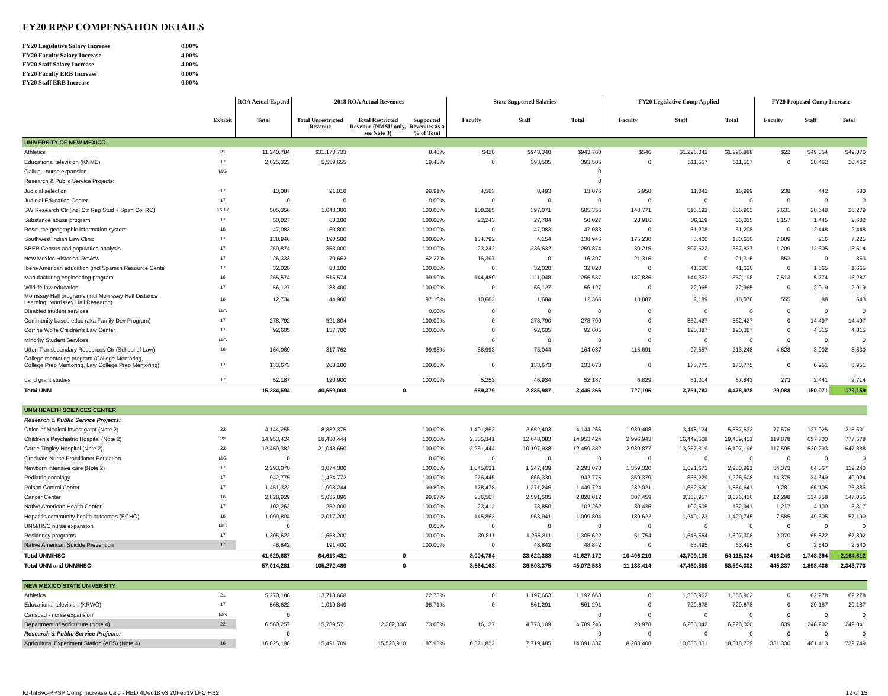FY20 RPSP COMPENSATION DETAILS
| FY20 Legislative Salary Increase | 0.00% |
| FY20 Faculty Salary Increase | 4.00% |
| FY20 Staff Salary Increase | 4.00% |
| FY20 Faculty ERB Increase | 0.00% |
| FY20 Staff ERB Increase | 0.00% |
| | | ROA Actual Expend | 2018 ROA Actual Revenues | | | State Supported Salaries | | | FY20 Legislative Comp Applied | | | FY20 Proposed Comp Increase | | |
| --- | --- | --- | --- | --- | --- | --- | --- | --- | --- | --- | --- | --- | --- | --- |
| | Exhibit | Total | Total Unrestricted Revenue | Total Restricted Revenue (NMSU only, see Note 3) | Supported Revenues as a % of Total | Faculty | Staff | Total | Faculty | Staff | Total | Faculty | Staff | Total |
| UNIVERSITY OF NEW MEXICO | | | | | | | | | | | | | | |
| Athletics | 21 | 11,240,784 | $31,173,733 | | 8.40% | $420 | $943,340 | $943,760 | $546 | $1,226,342 | $1,226,888 | $22 | $49,054 | $49,076 |
| Educational television (KNME) | 17 | 2,025,323 | 5,559,655 | | 19.43% | 0 | 393,505 | 393,505 | 0 | 511,557 | 511,557 | 0 | 20,462 | 20,462 |
| Gallup - nurse expansion | I&G | | | | | | | 0 | | | | | | |
| Research & Public Service Projects: | | | | | | | | 0 | | | | | | |
| Judicial selection | 17 | 13,087 | 21,018 | | 99.91% | 4,583 | 8,493 | 13,076 | 5,958 | 11,041 | 16,999 | 238 | 442 | 680 |
| Judicial Education Center | 17 | 0 | 0 | | 0.00% | 0 | 0 | 0 | 0 | 0 | 0 | 0 | 0 | 0 |
| SW Research Ctr (incl Ctr Reg Stud + Span Col RC) | 16,17 | 505,356 | 1,043,300 | | 100.00% | 108,285 | 397,071 | 505,356 | 140,771 | 516,192 | 656,963 | 5,631 | 20,648 | 26,279 |
| Substance abuse program | 17 | 50,027 | 68,100 | | 100.00% | 22,243 | 27,784 | 50,027 | 28,916 | 36,119 | 65,035 | 1,157 | 1,445 | 2,602 |
| Resource geographic information system | 16 | 47,083 | 60,800 | | 100.00% | 0 | 47,083 | 47,083 | 0 | 61,208 | 61,208 | 0 | 2,448 | 2,448 |
| Southwest Indian Law Clinic | 17 | 138,946 | 190,500 | | 100.00% | 134,792 | 4,154 | 138,946 | 175,230 | 5,400 | 180,630 | 7,009 | 216 | 7,225 |
| BBER Census and population analysis | 17 | 259,874 | 353,000 | | 100.00% | 23,242 | 236,632 | 259,874 | 30,215 | 307,622 | 337,837 | 1,209 | 12,305 | 13,514 |
| New Mexico Historical Review | 17 | 26,333 | 70,662 | | 62.27% | 16,397 | 0 | 16,397 | 21,316 | 0 | 21,316 | 853 | 0 | 853 |
| Ibero-American education (incl Spanish Resource Cente | 17 | 32,020 | 83,100 | | 100.00% | 0 | 32,020 | 32,020 | 0 | 41,626 | 41,626 | 0 | 1,665 | 1,665 |
| Manufacturing engineering program | 16 | 255,574 | 515,574 | | 99.99% | 144,489 | 111,048 | 255,537 | 187,836 | 144,362 | 332,198 | 7,513 | 5,774 | 13,287 |
| Wildlife law education | 17 | 56,127 | 88,400 | | 100.00% | 0 | 56,127 | 56,127 | 0 | 72,965 | 72,965 | 0 | 2,919 | 2,919 |
| Morrissey Hall programs (incl Morrissey Hall Distance Learning, Morrissey Hall Research) | 16 | 12,734 | 44,900 | | 97.10% | 10,682 | 1,684 | 12,366 | 13,887 | 2,189 | 16,076 | 555 | 88 | 643 |
| Disabled student services | I&G | | | | 0.00% | 0 | 0 | 0 | 0 | 0 | 0 | 0 | 0 | 0 |
| Community based educ (aka Family Dev Program) | 17 | 278,792 | 521,804 | | 100.00% | 0 | 278,790 | 278,790 | 0 | 362,427 | 362,427 | 0 | 14,497 | 14,497 |
| Corrine Wolfe Children's Law Center | 17 | 92,605 | 157,700 | | 100.00% | 0 | 92,605 | 92,605 | 0 | 120,387 | 120,387 | 0 | 4,815 | 4,815 |
| Minority Student Services | I&G | | | | | 0 | 0 | 0 | 0 | 0 | 0 | 0 | 0 | 0 |
| Utton Transboundary Resources Ctr (School of Law) | 16 | 164,069 | 317,762 | | 99.98% | 88,993 | 75,044 | 164,037 | 115,691 | 97,557 | 213,248 | 4,628 | 3,902 | 8,530 |
| College mentoring program (College Mentoring, College Prep Mentoring, Law College Prep Mentoring) | 17 | 133,673 | 268,100 | | 100.00% | 0 | 133,673 | 133,673 | 0 | 173,775 | 173,775 | 0 | 6,951 | 6,951 |
| Land grant studies | 17 | 52,187 | 120,900 | | 100.00% | 5,253 | 46,934 | 52,187 | 6,829 | 61,014 | 67,843 | 273 | 2,441 | 2,714 |
| Total UNM | | 15,384,594 | 40,659,008 | 0 | | 559,379 | 2,885,987 | 3,445,366 | 727,195 | 3,751,783 | 4,478,978 | 29,088 | 150,071 | 179,159 |
| UNM HEALTH SCIENCES CENTER | | | | | | | | | | | | | | |
| Research & Public Service Projects: | | | | | | | | | | | | | | |
| Office of Medical Investigator (Note 2) | 22 | 4,144,255 | 8,882,375 | | 100.00% | 1,491,852 | 2,652,403 | 4,144,255 | 1,939,408 | 3,448,124 | 5,387,532 | 77,576 | 137,925 | 215,501 |
| Children's Psychiatric Hospital (Note 2) | 22 | 14,953,424 | 18,430,444 | | 100.00% | 2,305,341 | 12,648,083 | 14,953,424 | 2,996,943 | 16,442,508 | 19,439,451 | 119,878 | 657,700 | 777,578 |
| Carrie Tingley Hospital (Note 2) | 22 | 12,459,382 | 21,048,650 | | 100.00% | 2,261,444 | 10,197,938 | 12,459,382 | 2,939,877 | 13,257,319 | 16,197,196 | 117,595 | 530,293 | 647,888 |
| Graduate Nurse Practitioner Education | I&G | 0 | | | 0.00% | 0 | 0 | 0 | 0 | 0 | 0 | 0 | 0 | 0 |
| Newborn intensive care (Note 2) | 17 | 2,293,070 | 3,074,300 | | 100.00% | 1,045,631 | 1,247,439 | 2,293,070 | 1,359,320 | 1,621,671 | 2,980,991 | 54,373 | 64,867 | 119,240 |
| Pediatric oncology | 17 | 942,775 | 1,424,772 | | 100.00% | 276,445 | 666,330 | 942,775 | 359,379 | 866,229 | 1,225,608 | 14,375 | 34,649 | 49,024 |
| Poison Control Center | 17 | 1,451,322 | 1,998,244 | | 99.89% | 178,478 | 1,271,246 | 1,449,724 | 232,021 | 1,652,620 | 1,884,641 | 9,281 | 66,105 | 75,386 |
| Cancer Center | 16 | 2,828,929 | 5,635,896 | | 99.97% | 236,507 | 2,591,505 | 2,828,012 | 307,459 | 3,368,957 | 3,676,416 | 12,298 | 134,758 | 147,056 |
| Native American Health Center | 17 | 102,262 | 252,000 | | 100.00% | 23,412 | 78,850 | 102,262 | 30,436 | 102,505 | 132,941 | 1,217 | 4,100 | 5,317 |
| Hepatitis community health outcomes (ECHO) | 16 | 1,099,804 | 2,017,200 | | 100.00% | 145,863 | 953,941 | 1,099,804 | 189,622 | 1,240,123 | 1,429,745 | 7,585 | 49,605 | 57,190 |
| UNM/HSC nurse expansion | I&G | 0 | | | 0.00% | 0 | 0 | 0 | 0 | 0 | 0 | 0 | 0 | 0 |
| Residency programs | 17 | 1,305,622 | 1,658,200 | | 100.00% | 39,811 | 1,265,811 | 1,305,622 | 51,754 | 1,645,554 | 1,697,308 | 2,070 | 65,822 | 67,892 |
| Native American Suicide Prevention | 17 | 48,842 | 191,400 | | 100.00% | 0 | 48,842 | 48,842 | 0 | 63,495 | 63,495 | 0 | 2,540 | 2,540 |
| Total UNM/HSC | | 41,629,687 | 64,613,481 | 0 | | 8,004,784 | 33,622,388 | 41,627,172 | 10,406,219 | 43,709,105 | 54,115,324 | 416,249 | 1,748,364 | 2,164,612 |
| Total UNM and UNM/HSC | | 57,014,281 | 105,272,489 | 0 | | 8,564,163 | 36,508,375 | 45,072,538 | 11,133,414 | 47,460,888 | 58,594,302 | 445,337 | 1,898,436 | 2,343,773 |
| NEW MEXICO STATE UNIVERSITY | | | | | | | | | | | | | | |
| Athletics | 21 | 5,270,188 | 13,718,668 | | 22.73% | 0 | 1,197,663 | 1,197,663 | 0 | 1,556,962 | 1,556,962 | 0 | 62,278 | 62,278 |
| Educational television (KRWG) | 17 | 568,622 | 1,019,849 | | 98.71% | 0 | 561,291 | 561,291 | 0 | 729,678 | 729,678 | 0 | 29,187 | 29,187 |
| Carlsbad - nurse expansion | I&G | 0 | | | | | | 0 | 0 | 0 | 0 | 0 | 0 | 0 |
| Department of Agriculture (Note 4) | 22 | 6,560,257 | 15,789,571 | 2,302,336 | 73.00% | 16,137 | 4,773,109 | 4,789,246 | 20,978 | 6,205,042 | 6,226,020 | 839 | 248,202 | 249,041 |
| Research & Public Service Projects: | | 0 | | | | | | 0 | 0 | 0 | 0 | 0 | 0 | 0 |
| Agricultural Experiment Station (AES) (Note 4) | 16 | 16,025,196 | 15,491,709 | 15,526,910 | 87.93% | 6,371,852 | 7,719,485 | 14,091,337 | 8,283,408 | 10,035,331 | 18,318,739 | 331,336 | 401,413 | 732,749 |
IG-IntSvc-RPSP Comp Increase Calc - HED 4Dec18 v3 20Feb19 LFC HB2 12 of 15